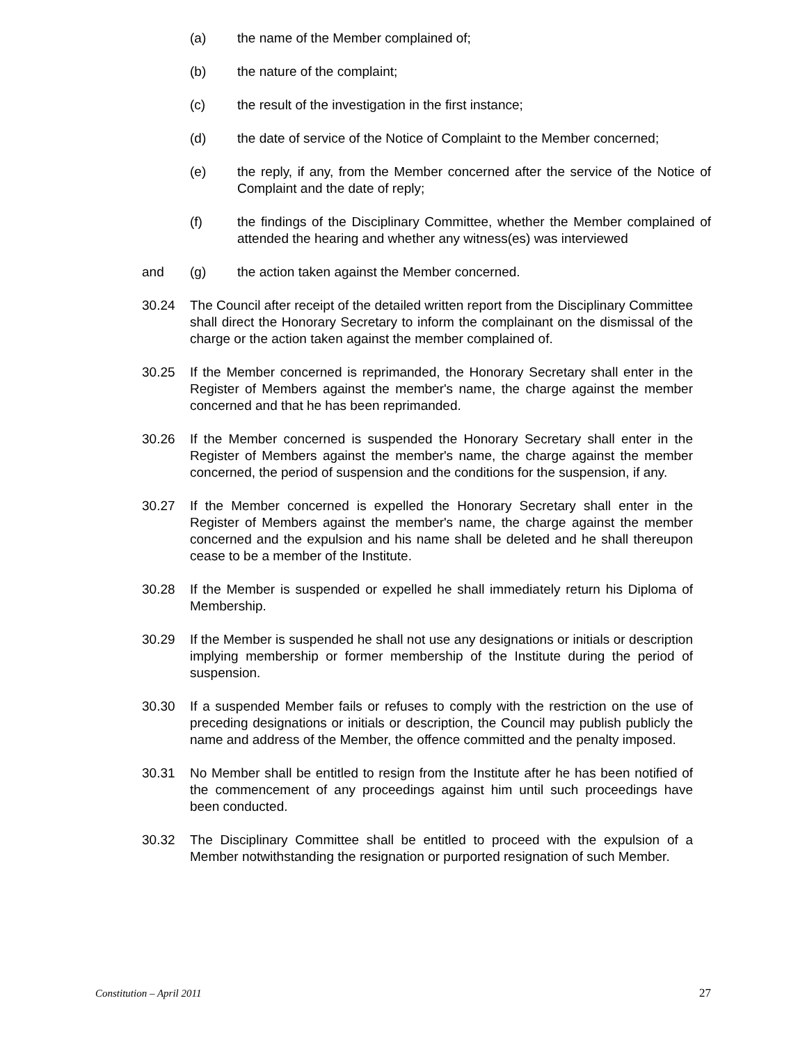(a) the name of the Member complained of;
(b) the nature of the complaint;
(c) the result of the investigation in the first instance;
(d) the date of service of the Notice of Complaint to the Member concerned;
(e) the reply, if any, from the Member concerned after the service of the Notice of Complaint and the date of reply;
(f) the findings of the Disciplinary Committee, whether the Member complained of attended the hearing and whether any witness(es) was interviewed
and (g) the action taken against the Member concerned.
30.24 The Council after receipt of the detailed written report from the Disciplinary Committee shall direct the Honorary Secretary to inform the complainant on the dismissal of the charge or the action taken against the member complained of.
30.25 If the Member concerned is reprimanded, the Honorary Secretary shall enter in the Register of Members against the member's name, the charge against the member concerned and that he has been reprimanded.
30.26 If the Member concerned is suspended the Honorary Secretary shall enter in the Register of Members against the member's name, the charge against the member concerned, the period of suspension and the conditions for the suspension, if any.
30.27 If the Member concerned is expelled the Honorary Secretary shall enter in the Register of Members against the member's name, the charge against the member concerned and the expulsion and his name shall be deleted and he shall thereupon cease to be a member of the Institute.
30.28 If the Member is suspended or expelled he shall immediately return his Diploma of Membership.
30.29 If the Member is suspended he shall not use any designations or initials or description implying membership or former membership of the Institute during the period of suspension.
30.30 If a suspended Member fails or refuses to comply with the restriction on the use of preceding designations or initials or description, the Council may publish publicly the name and address of the Member, the offence committed and the penalty imposed.
30.31 No Member shall be entitled to resign from the Institute after he has been notified of the commencement of any proceedings against him until such proceedings have been conducted.
30.32 The Disciplinary Committee shall be entitled to proceed with the expulsion of a Member notwithstanding the resignation or purported resignation of such Member.
Constitution – April 2011 27